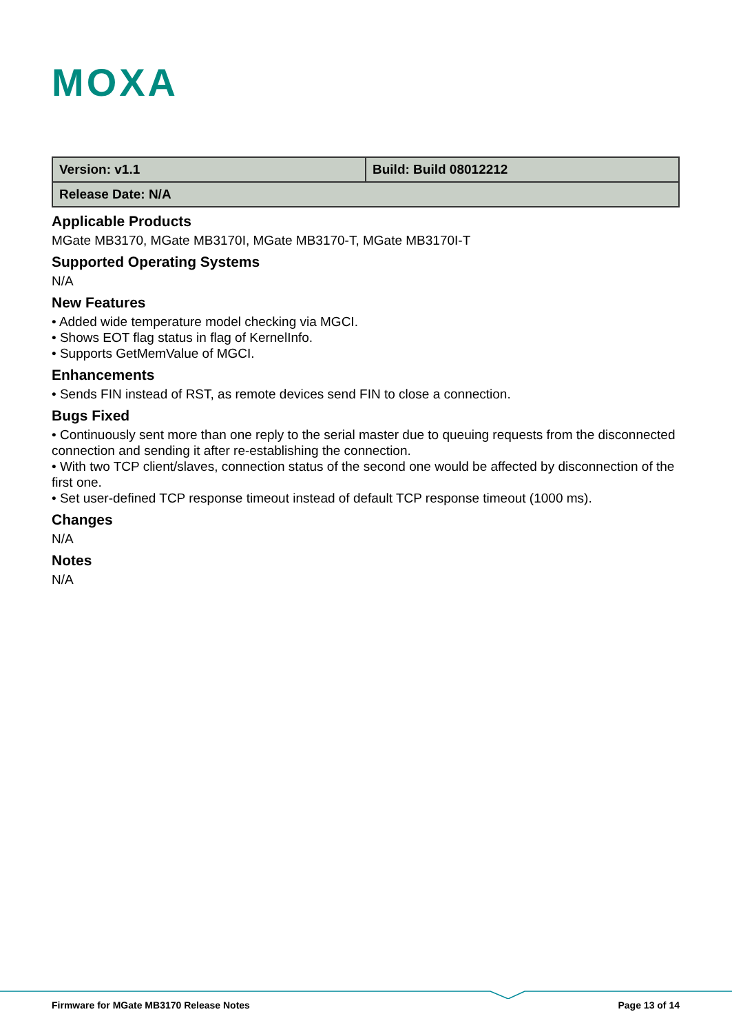MOXA
| Version: v1.1 | Build: Build 08012212 |
| Release Date: N/A | |
Applicable Products
MGate MB3170, MGate MB3170I, MGate MB3170-T, MGate MB3170I-T
Supported Operating Systems
N/A
New Features
• Added wide temperature model checking via MGCI.
• Shows EOT flag status in flag of KernelInfo.
• Supports GetMemValue of MGCI.
Enhancements
• Sends FIN instead of RST, as remote devices send FIN to close a connection.
Bugs Fixed
• Continuously sent more than one reply to the serial master due to queuing requests from the disconnected connection and sending it after re-establishing the connection.
• With two TCP client/slaves, connection status of the second one would be affected by disconnection of the first one.
• Set user-defined TCP response timeout instead of default TCP response timeout (1000 ms).
Changes
N/A
Notes
N/A
Firmware for MGate MB3170 Release Notes Page 13 of 14